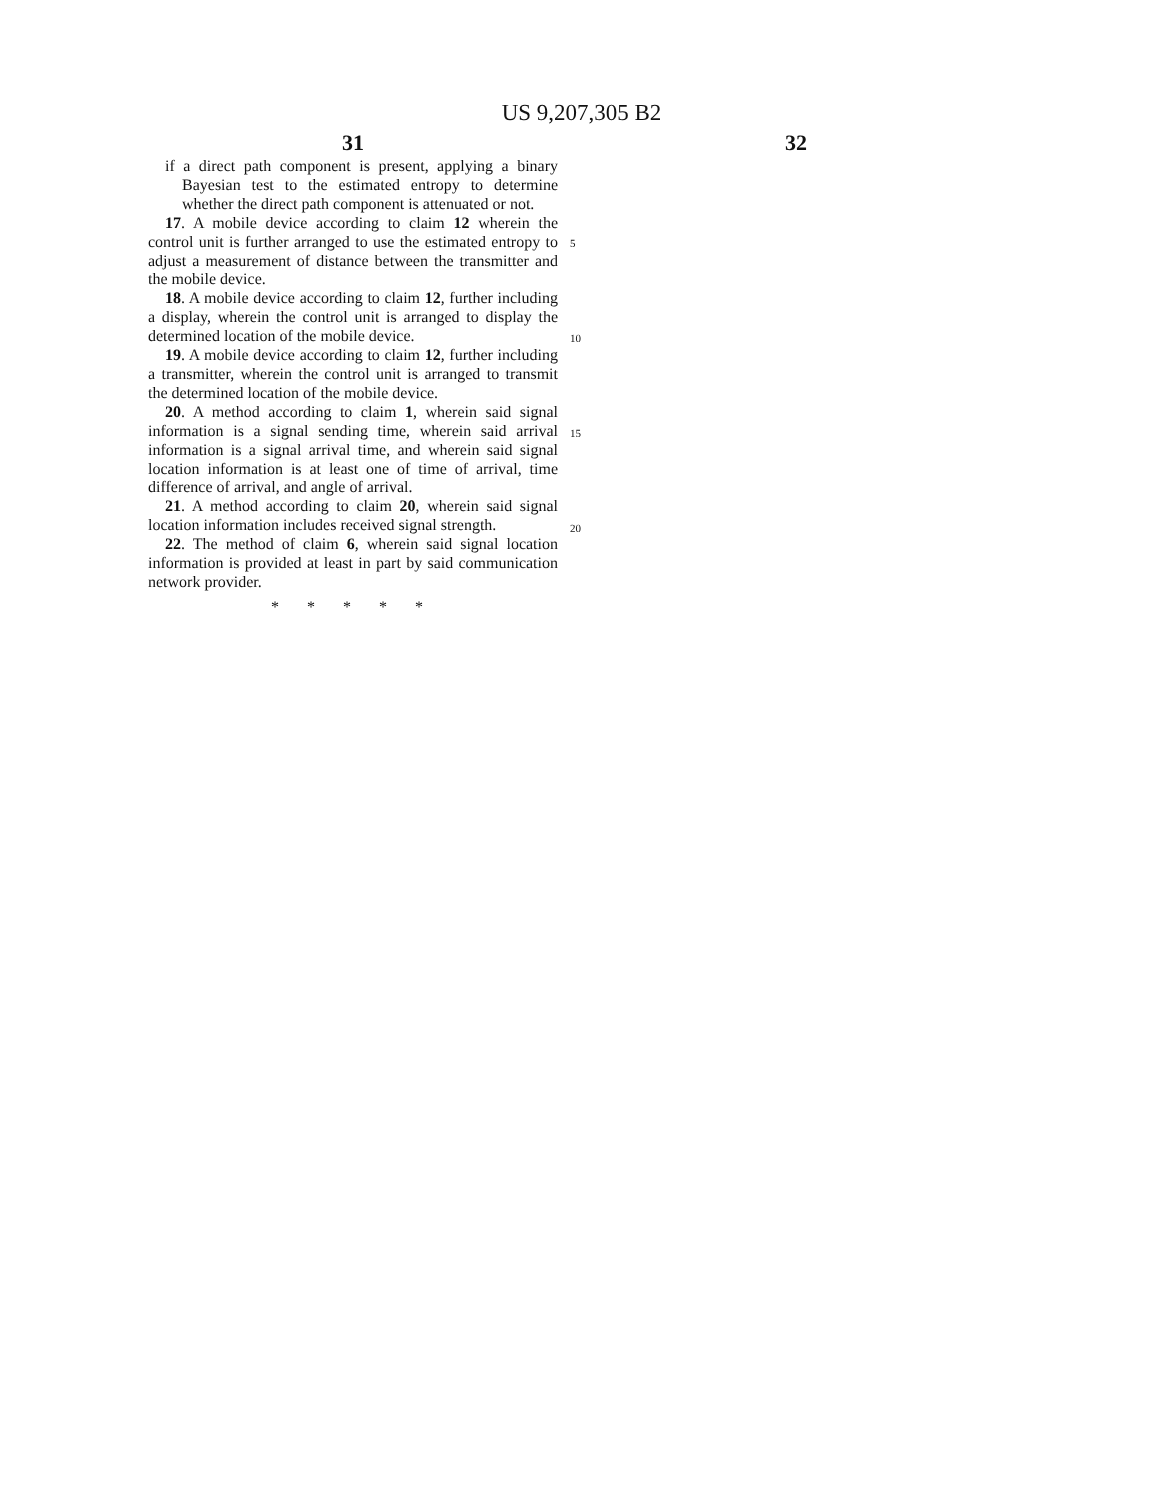US 9,207,305 B2
31 32
if a direct path component is present, applying a binary Bayesian test to the estimated entropy to determine whether the direct path component is attenuated or not.
17. A mobile device according to claim 12 wherein the control unit is further arranged to use the estimated entropy to adjust a measurement of distance between the transmitter and the mobile device.
18. A mobile device according to claim 12, further including a display, wherein the control unit is arranged to display the determined location of the mobile device.
19. A mobile device according to claim 12, further including a transmitter, wherein the control unit is arranged to transmit the determined location of the mobile device.
20. A method according to claim 1, wherein said signal information is a signal sending time, wherein said arrival information is a signal arrival time, and wherein said signal location information is at least one of time of arrival, time difference of arrival, and angle of arrival.
21. A method according to claim 20, wherein said signal location information includes received signal strength.
22. The method of claim 6, wherein said signal location information is provided at least in part by said communication network provider.
* * * * *
5
10
15
20